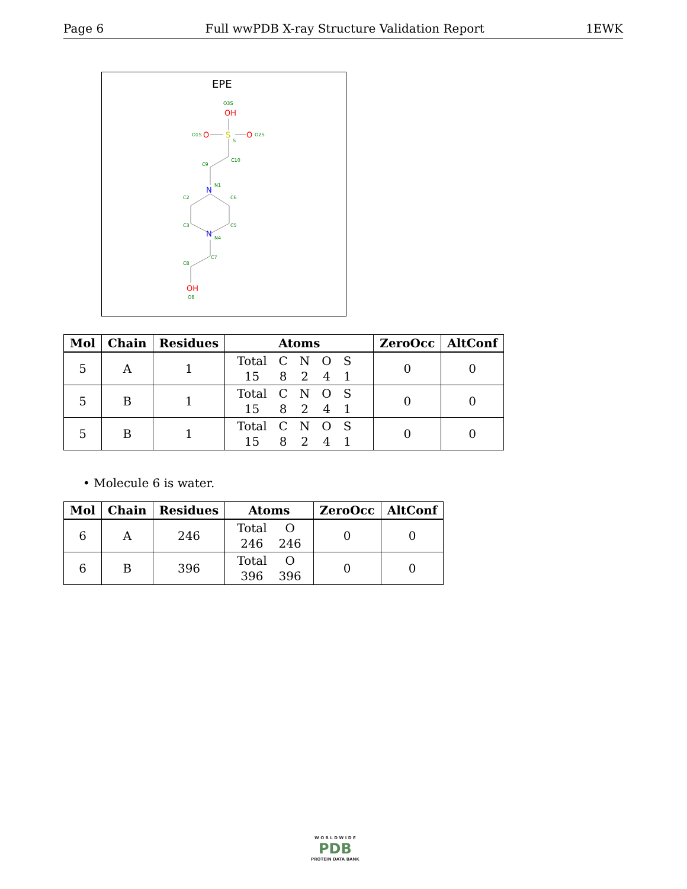Page 6 Full wwPDB X-ray Structure Validation Report 1EWK
EPE
O3S
OH
O1S
O
S
S
O
O2S
C10
C9
N
N1
C2
C6
C3
C5
N
N4
C7
C8
OH
O8
| Mol | Chain | Residues | Atoms | ZeroOcc | AltConf |
| --- | --- | --- | --- | --- | --- |
| 5 | A | 1 | / Total / C / N / O / S / / 15 / 8 / 2 / 4 / 1 / | 0 | 0 |
| 5 | B | 1 | / Total / C / N / O / S / / 15 / 8 / 2 / 4 / 1 / | 0 | 0 |
| 5 | B | 1 | / Total / C / N / O / S / / 15 / 8 / 2 / 4 / 1 / | 0 | 0 |
• Molecule 6 is water.
| Mol | Chain | Residues | Atoms | ZeroOcc | AltConf |
| --- | --- | --- | --- | --- | --- |
| 6 | A | 246 | / Total / O / / 246 / 246 / | 0 | 0 |
| 6 | B | 396 | / Total / O / / 396 / 396 / | 0 | 0 |
W O R L D W I D E
PDB
PROTEIN DATA BANK